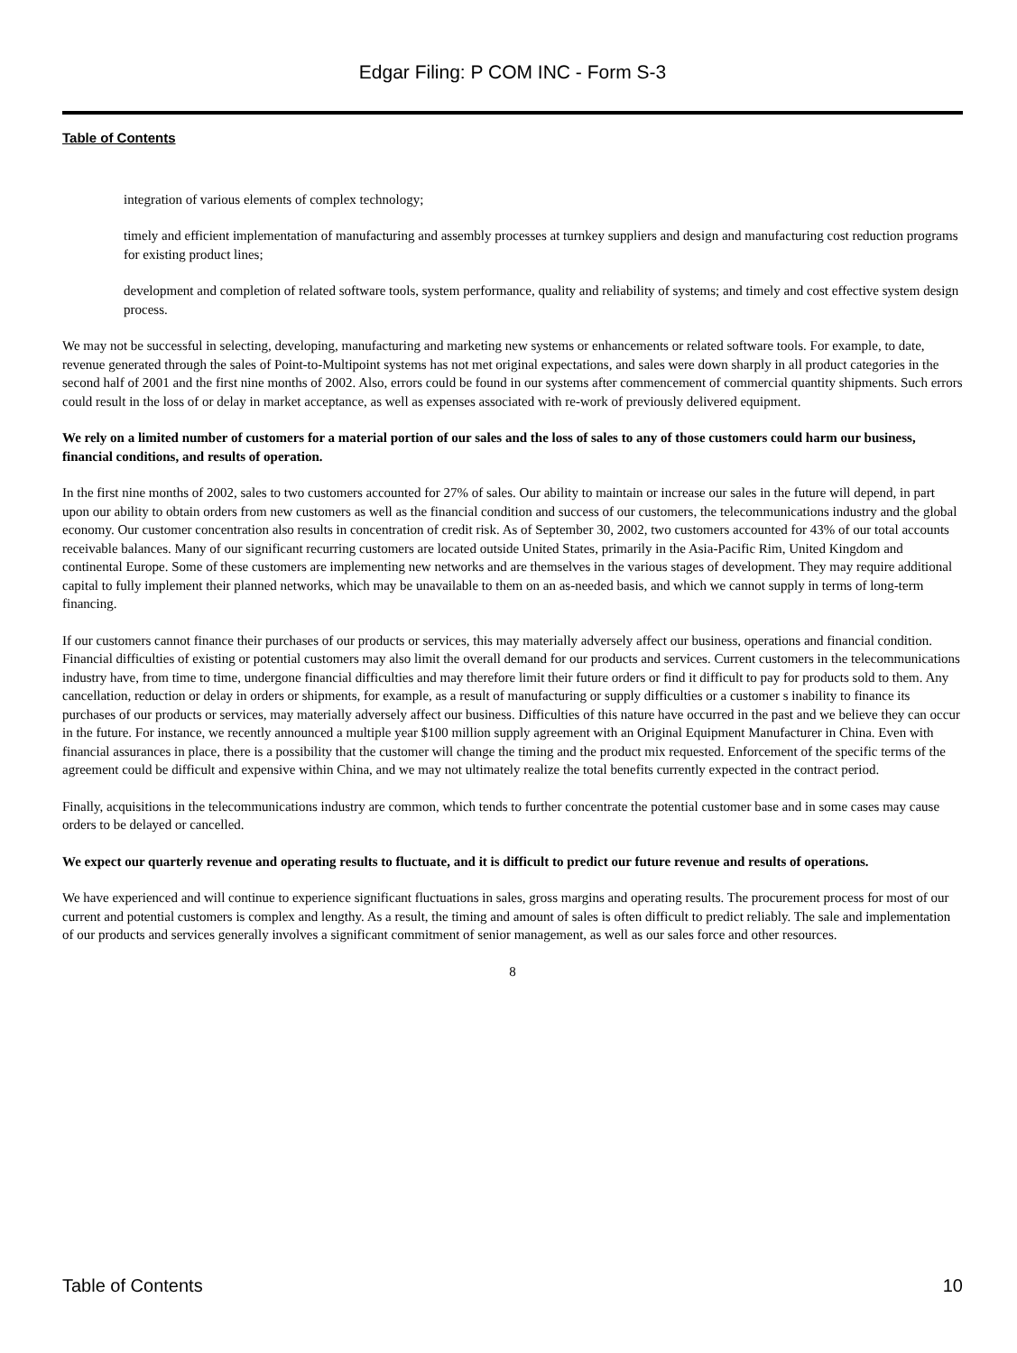Edgar Filing: P COM INC - Form S-3
Table of Contents
integration of various elements of complex technology;
timely and efficient implementation of manufacturing and assembly processes at turnkey suppliers and design and manufacturing cost reduction programs for existing product lines;
development and completion of related software tools, system performance, quality and reliability of systems; and timely and cost effective system design process.
We may not be successful in selecting, developing, manufacturing and marketing new systems or enhancements or related software tools. For example, to date, revenue generated through the sales of Point-to-Multipoint systems has not met original expectations, and sales were down sharply in all product categories in the second half of 2001 and the first nine months of 2002. Also, errors could be found in our systems after commencement of commercial quantity shipments. Such errors could result in the loss of or delay in market acceptance, as well as expenses associated with re-work of previously delivered equipment.
We rely on a limited number of customers for a material portion of our sales and the loss of sales to any of those customers could harm our business, financial conditions, and results of operation.
In the first nine months of 2002, sales to two customers accounted for 27% of sales. Our ability to maintain or increase our sales in the future will depend, in part upon our ability to obtain orders from new customers as well as the financial condition and success of our customers, the telecommunications industry and the global economy. Our customer concentration also results in concentration of credit risk. As of September 30, 2002, two customers accounted for 43% of our total accounts receivable balances. Many of our significant recurring customers are located outside United States, primarily in the Asia-Pacific Rim, United Kingdom and continental Europe. Some of these customers are implementing new networks and are themselves in the various stages of development. They may require additional capital to fully implement their planned networks, which may be unavailable to them on an as-needed basis, and which we cannot supply in terms of long-term financing.
If our customers cannot finance their purchases of our products or services, this may materially adversely affect our business, operations and financial condition. Financial difficulties of existing or potential customers may also limit the overall demand for our products and services. Current customers in the telecommunications industry have, from time to time, undergone financial difficulties and may therefore limit their future orders or find it difficult to pay for products sold to them. Any cancellation, reduction or delay in orders or shipments, for example, as a result of manufacturing or supply difficulties or a customer s inability to finance its purchases of our products or services, may materially adversely affect our business. Difficulties of this nature have occurred in the past and we believe they can occur in the future. For instance, we recently announced a multiple year $100 million supply agreement with an Original Equipment Manufacturer in China. Even with financial assurances in place, there is a possibility that the customer will change the timing and the product mix requested. Enforcement of the specific terms of the agreement could be difficult and expensive within China, and we may not ultimately realize the total benefits currently expected in the contract period.
Finally, acquisitions in the telecommunications industry are common, which tends to further concentrate the potential customer base and in some cases may cause orders to be delayed or cancelled.
We expect our quarterly revenue and operating results to fluctuate, and it is difficult to predict our future revenue and results of operations.
We have experienced and will continue to experience significant fluctuations in sales, gross margins and operating results. The procurement process for most of our current and potential customers is complex and lengthy. As a result, the timing and amount of sales is often difficult to predict reliably. The sale and implementation of our products and services generally involves a significant commitment of senior management, as well as our sales force and other resources.
8
Table of Contents 10